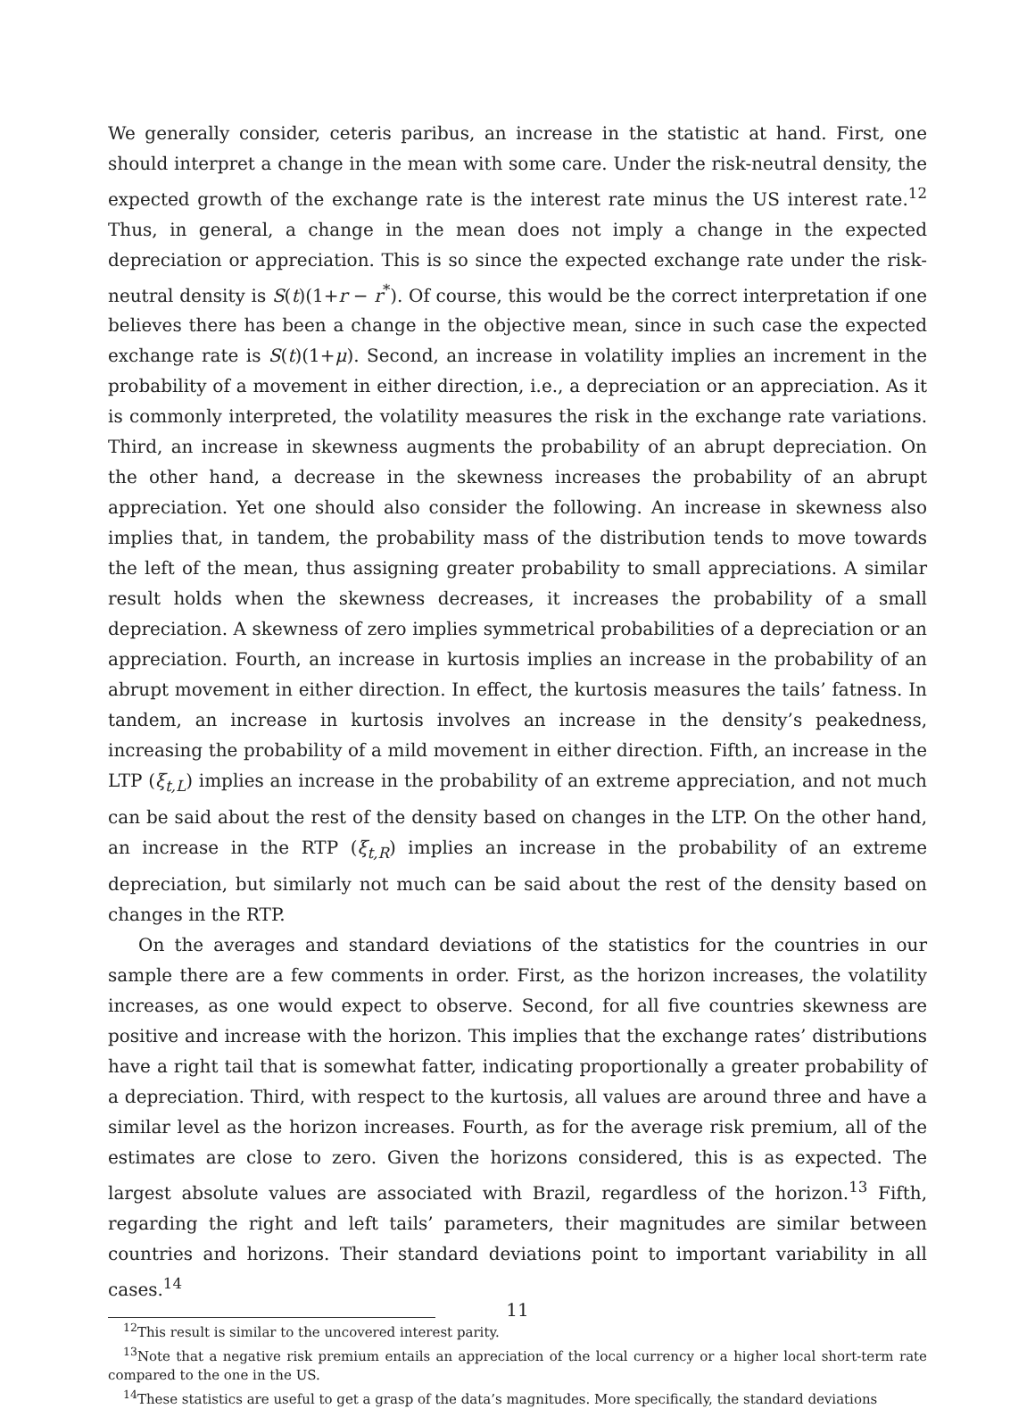We generally consider, ceteris paribus, an increase in the statistic at hand. First, one should interpret a change in the mean with some care. Under the risk-neutral density, the expected growth of the exchange rate is the interest rate minus the US interest rate.<sup>12</sup> Thus, in general, a change in the mean does not imply a change in the expected depreciation or appreciation. This is so since the expected exchange rate under the risk-neutral density is S(t)(1+r − r<sup>*</sup>). Of course, this would be the correct interpretation if one believes there has been a change in the objective mean, since in such case the expected exchange rate is S(t)(1+μ). Second, an increase in volatility implies an increment in the probability of a movement in either direction, i.e., a depreciation or an appreciation. As it is commonly interpreted, the volatility measures the risk in the exchange rate variations. Third, an increase in skewness augments the probability of an abrupt depreciation. On the other hand, a decrease in the skewness increases the probability of an abrupt appreciation. Yet one should also consider the following. An increase in skewness also implies that, in tandem, the probability mass of the distribution tends to move towards the left of the mean, thus assigning greater probability to small appreciations. A similar result holds when the skewness decreases, it increases the probability of a small depreciation. A skewness of zero implies symmetrical probabilities of a depreciation or an appreciation. Fourth, an increase in kurtosis implies an increase in the probability of an abrupt movement in either direction. In effect, the kurtosis measures the tails’ fatness. In tandem, an increase in kurtosis involves an increase in the density’s peakedness, increasing the probability of a mild movement in either direction. Fifth, an increase in the LTP (ξ<sub>t,L</sub>) implies an increase in the probability of an extreme appreciation, and not much can be said about the rest of the density based on changes in the LTP. On the other hand, an increase in the RTP (ξ<sub>t,R</sub>) implies an increase in the probability of an extreme depreciation, but similarly not much can be said about the rest of the density based on changes in the RTP.
On the averages and standard deviations of the statistics for the countries in our sample there are a few comments in order. First, as the horizon increases, the volatility increases, as one would expect to observe. Second, for all five countries skewness are positive and increase with the horizon. This implies that the exchange rates’ distributions have a right tail that is somewhat fatter, indicating proportionally a greater probability of a depreciation. Third, with respect to the kurtosis, all values are around three and have a similar level as the horizon increases. Fourth, as for the average risk premium, all of the estimates are close to zero. Given the horizons considered, this is as expected. The largest absolute values are associated with Brazil, regardless of the horizon.<sup>13</sup> Fifth, regarding the right and left tails’ parameters, their magnitudes are similar between countries and horizons. Their standard deviations point to important variability in all cases.<sup>14</sup>
<sup>12</sup> This result is similar to the uncovered interest parity.
<sup>13</sup> Note that a negative risk premium entails an appreciation of the local currency or a higher local short-term rate compared to the one in the US.
<sup>14</sup> These statistics are useful to get a grasp of the data’s magnitudes. More specifically, the standard deviations
11